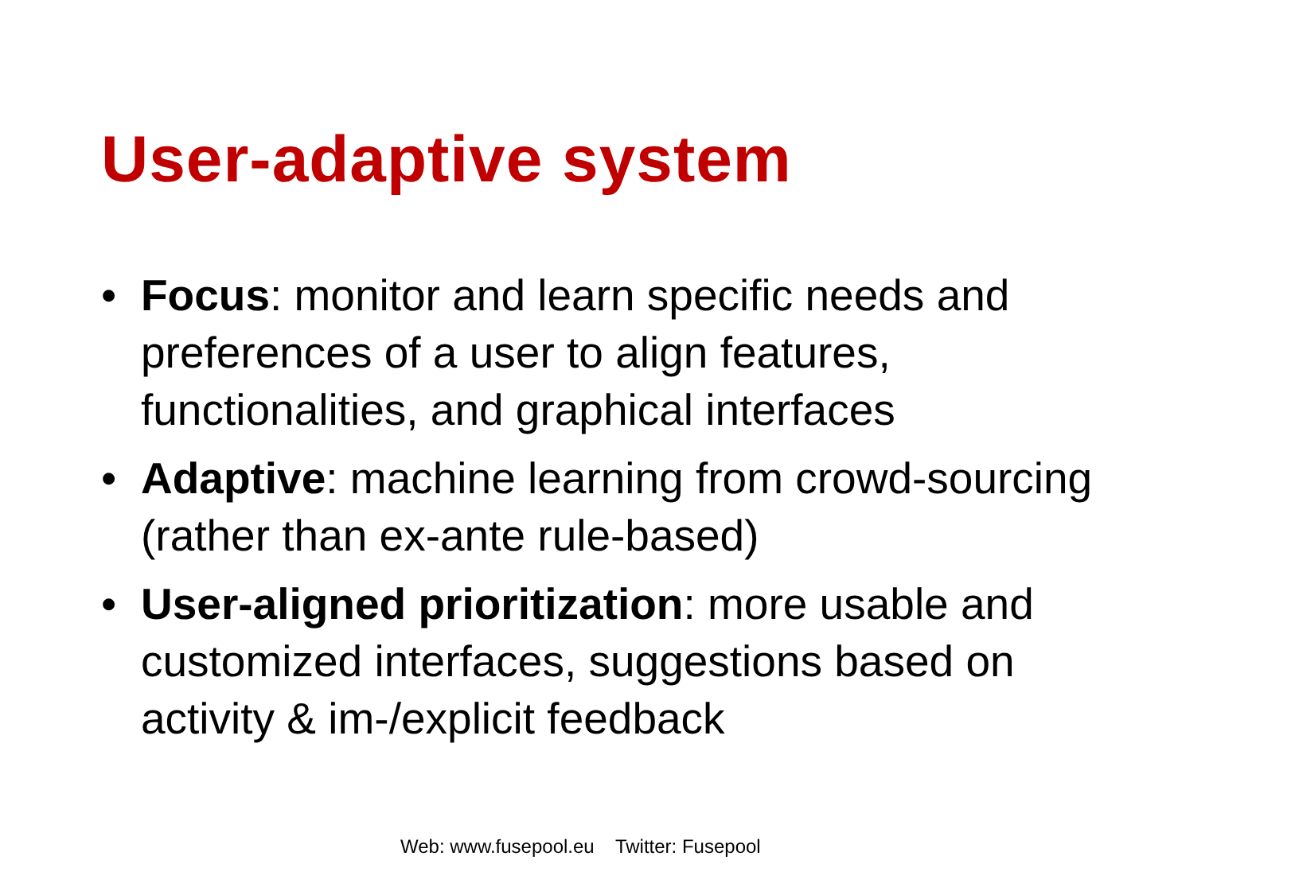User-adaptive system
• Focus: monitor and learn specific needs and preferences of a user to align features, functionalities, and graphical interfaces
• Adaptive: machine learning from crowd-sourcing (rather than ex-ante rule-based)
• User-aligned prioritization: more usable and customized interfaces, suggestions based on activity & im-/explicit feedback
Web: www.fusepool.eu Twitter: Fusepool